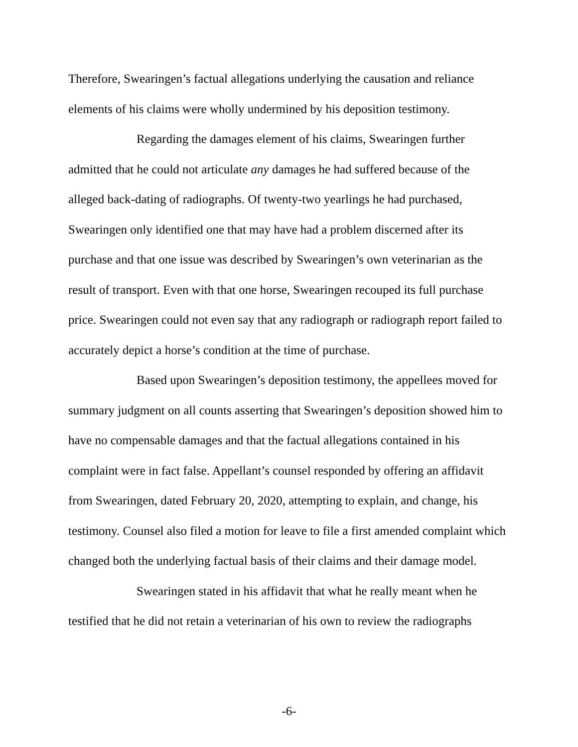Therefore, Swearingen’s factual allegations underlying the causation and reliance elements of his claims were wholly undermined by his deposition testimony.
Regarding the damages element of his claims, Swearingen further admitted that he could not articulate any damages he had suffered because of the alleged back-dating of radiographs. Of twenty-two yearlings he had purchased, Swearingen only identified one that may have had a problem discerned after its purchase and that one issue was described by Swearingen’s own veterinarian as the result of transport. Even with that one horse, Swearingen recouped its full purchase price. Swearingen could not even say that any radiograph or radiograph report failed to accurately depict a horse’s condition at the time of purchase.
Based upon Swearingen’s deposition testimony, the appellees moved for summary judgment on all counts asserting that Swearingen’s deposition showed him to have no compensable damages and that the factual allegations contained in his complaint were in fact false. Appellant’s counsel responded by offering an affidavit from Swearingen, dated February 20, 2020, attempting to explain, and change, his testimony. Counsel also filed a motion for leave to file a first amended complaint which changed both the underlying factual basis of their claims and their damage model.
Swearingen stated in his affidavit that what he really meant when he testified that he did not retain a veterinarian of his own to review the radiographs
-6-